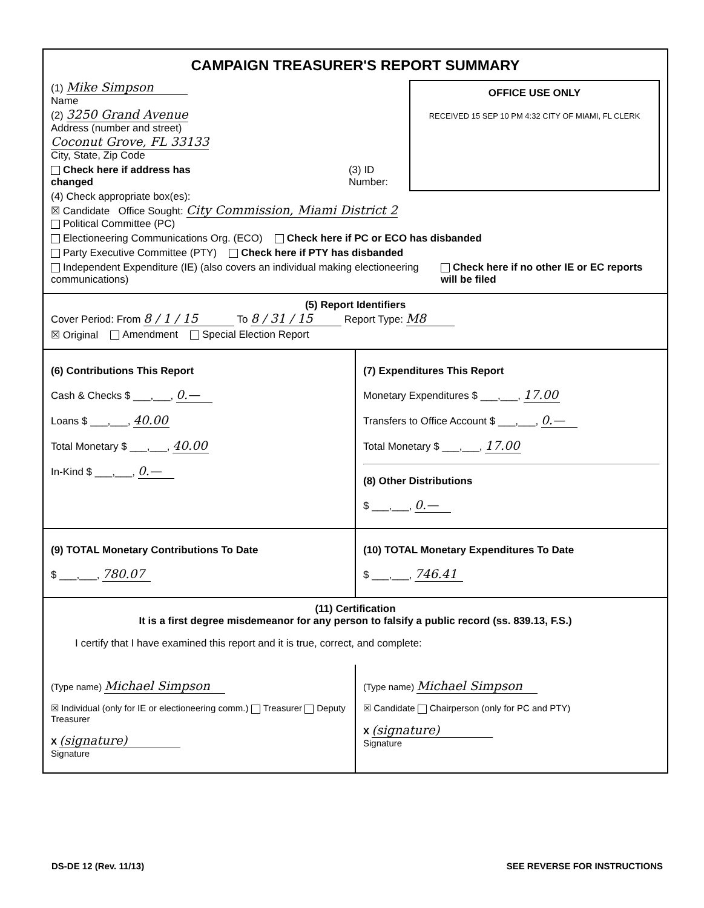CAMPAIGN TREASURER'S REPORT SUMMARY
OFFICE USE ONLY
RECEIVED 15 SEP 10 PM 4:32 CITY OF MIAMI, FL CLERK
(1) Mike Simpson
Name
(2) 3250 Grand Avenue
Address (number and street)
Coconut Grove, FL 33133
City, State, Zip Code
Check here if address has changed (3) ID Number:
(4) Check appropriate box(es):
☒ Candidate Office Sought: City Commission, Miami District 2
Political Committee (PC)
Electioneering Communications Org. (ECO) Check here if PC or ECO has disbanded
Party Executive Committee (PTY) Check here if PTY has disbanded
Independent Expenditure (IE) (also covers an individual making electioneering communications) Check here if no other IE or EC reports will be filed
(5) Report Identifiers
Cover Period: From 8 / 1 / 15 To 8 / 31 / 15 Report Type: M8
☒ Original Amendment Special Election Report
(6) Contributions This Report
Cash & Checks $ ___,___, 0.—
Loans $ ___,___, 40.00
Total Monetary $ ___,___, 40.00
In-Kind $ ___,___, 0.—
(7) Expenditures This Report
Monetary Expenditures $ ___,___, 17.00
Transfers to Office Account $ ___,___, 0.—
Total Monetary $ ___,___, 17.00
(8) Other Distributions
$ ___,___, 0.—
(9) TOTAL Monetary Contributions To Date
$ ___,___, 780.07
(10) TOTAL Monetary Expenditures To Date
$ ___,___, 746.41
(11) Certification
It is a first degree misdemeanor for any person to falsify a public record (ss. 839.13, F.S.)
I certify that I have examined this report and it is true, correct, and complete:
(Type name) Michael Simpson
☒ Individual (only for IE or electioneering comm.) Treasurer Deputy Treasurer
X (signature)
Signature
(Type name) Michael Simpson
☒ Candidate Chairperson (only for PC and PTY)
X (signature)
Signature
DS-DE 12 (Rev. 11/13) SEE REVERSE FOR INSTRUCTIONS